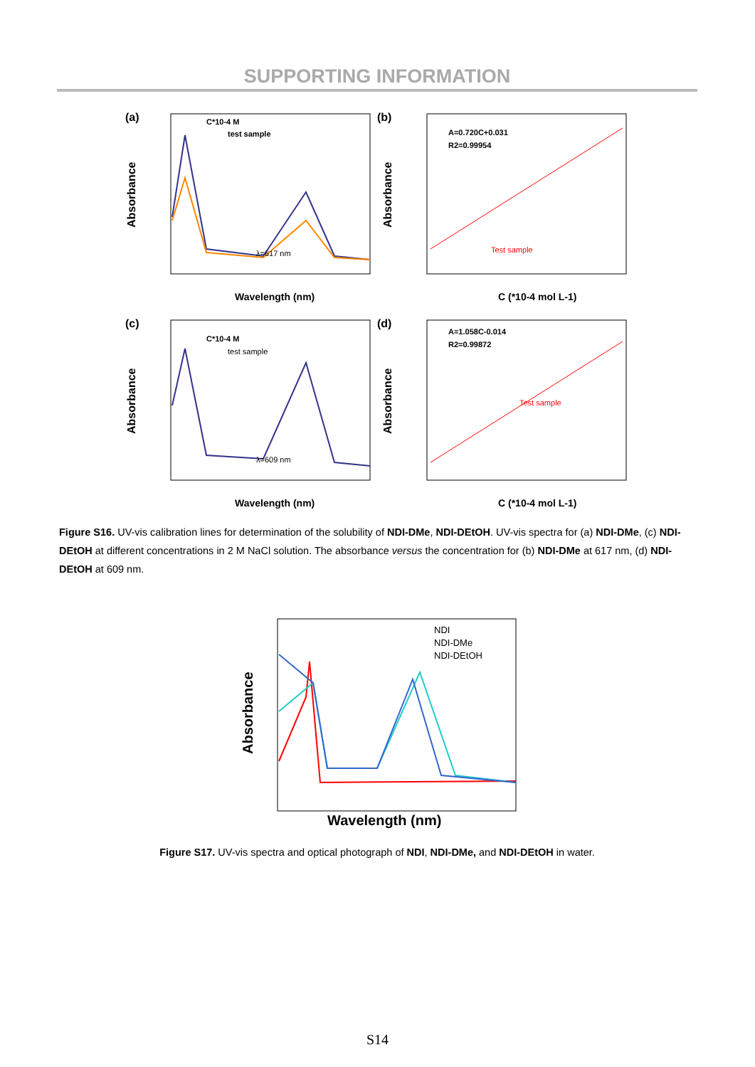SUPPORTING INFORMATION
(a)
Absorbance
C*10-4 M
test sample
λ=617 nm
Wavelength (nm)
(b)
A=0.720C+0.031
R2=0.99954
Test sample
Absorbance
C (*10-4 mol L-1)
(c)
Absorbance
C*10-4 M
test sample
λ=609 nm
Wavelength (nm)
(d)
A=1.058C-0.014
R2=0.99872
Test sample
Absorbance
C (*10-4 mol L-1)
Figure S16. UV-vis calibration lines for determination of the solubility of NDI-DMe, NDI-DEtOH. UV-vis spectra for (a) NDI-DMe, (c) NDI-DEtOH at different concentrations in 2 M NaCl solution. The absorbance versus the concentration for (b) NDI-DMe at 617 nm, (d) NDI-DEtOH at 609 nm.
Absorbance
NDI
NDI-DMe
NDI-DEtOH
Wavelength (nm)
Figure S17. UV-vis spectra and optical photograph of NDI, NDI-DMe, and NDI-DEtOH in water.
S14